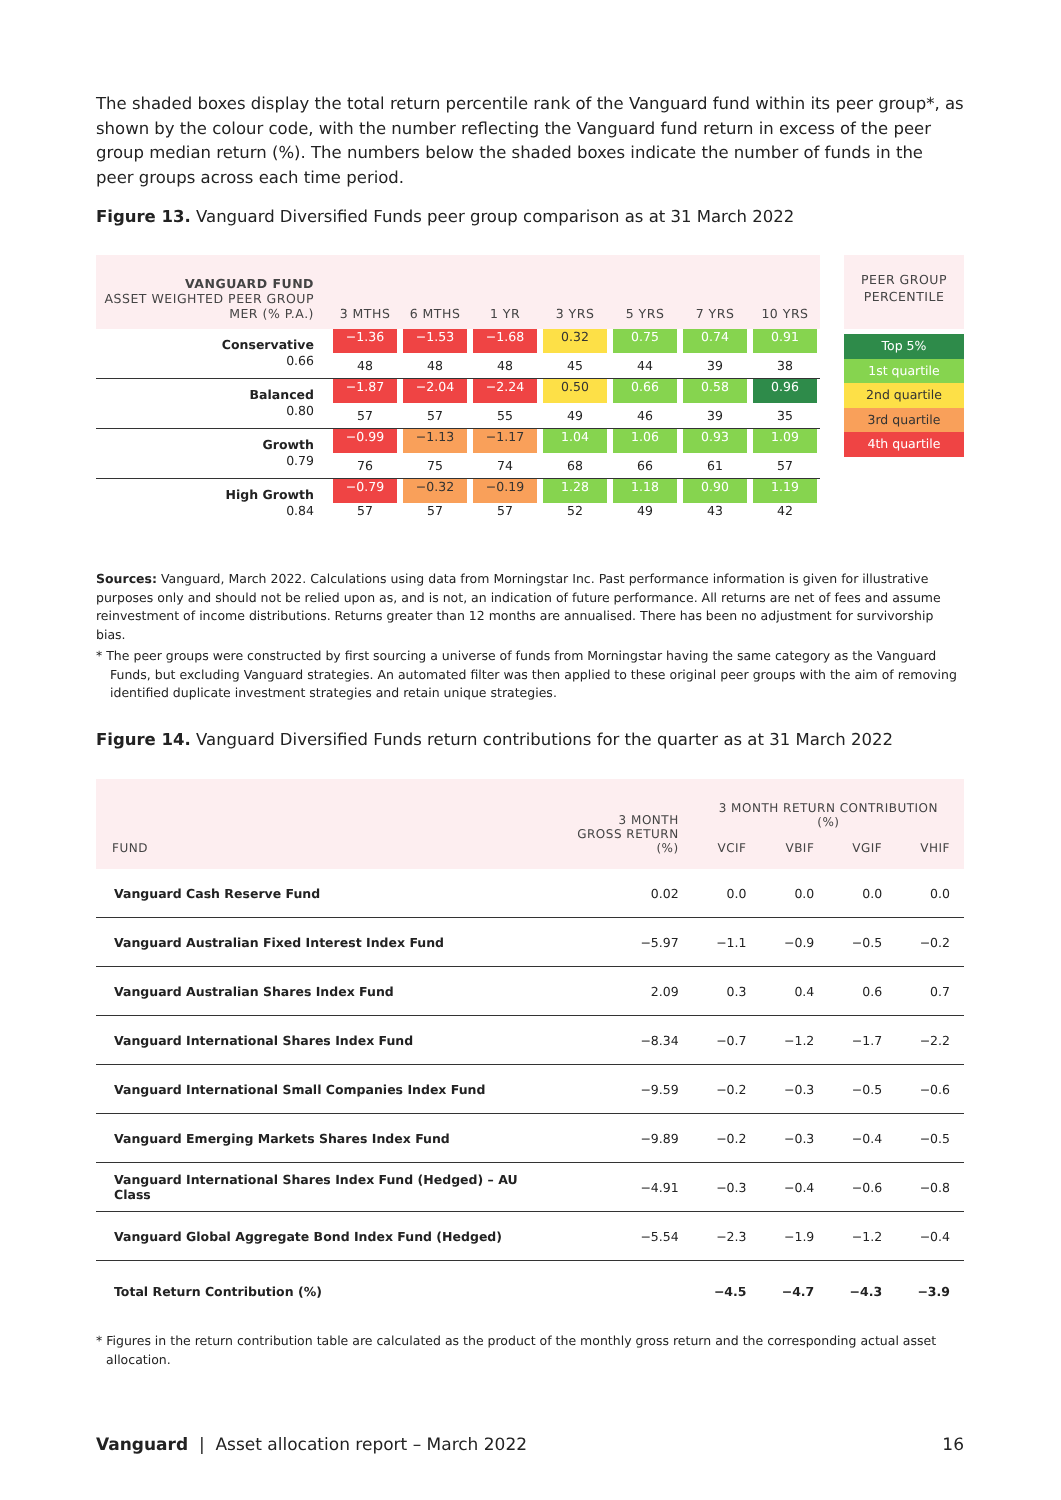The shaded boxes display the total return percentile rank of the Vanguard fund within its peer group*, as shown by the colour code, with the number reflecting the Vanguard fund return in excess of the peer group median return (%). The numbers below the shaded boxes indicate the number of funds in the peer groups across each time period.
Figure 13. Vanguard Diversified Funds peer group comparison as at 31 March 2022
| VANGUARD FUND ASSET WEIGHTED PEER GROUP MER (% P.A.) | 3 MTHS | 6 MTHS | 1 YR | 3 YRS | 5 YRS | 7 YRS | 10 YRS |
| --- | --- | --- | --- | --- | --- | --- | --- |
| Conservative | −1.36 | −1.53 | −1.68 | 0.32 | 0.75 | 0.74 | 0.91 |
| 0.66 | 48 | 48 | 48 | 45 | 44 | 39 | 38 |
| Balanced | −1.87 | −2.04 | −2.24 | 0.50 | 0.66 | 0.58 | 0.96 |
| 0.80 | 57 | 57 | 55 | 49 | 46 | 39 | 35 |
| Growth | −0.99 | −1.13 | −1.17 | 1.04 | 1.06 | 0.93 | 1.09 |
| 0.79 | 76 | 75 | 74 | 68 | 66 | 61 | 57 |
| High Growth | −0.79 | −0.32 | −0.19 | 1.28 | 1.18 | 0.90 | 1.19 |
| 0.84 | 57 | 57 | 57 | 52 | 49 | 43 | 42 |
PEER GROUP
PERCENTILE
Top 5%
1st quartile
2nd quartile
3rd quartile
4th quartile
Sources: Vanguard, March 2022. Calculations using data from Morningstar Inc. Past performance information is given for illustrative purposes only and should not be relied upon as, and is not, an indication of future performance. All returns are net of fees and assume reinvestment of income distributions. Returns greater than 12 months are annualised. There has been no adjustment for survivorship bias.
* The peer groups were constructed by first sourcing a universe of funds from Morningstar having the same category as the Vanguard Funds, but excluding Vanguard strategies. An automated filter was then applied to these original peer groups with the aim of removing identified duplicate investment strategies and retain unique strategies.
Figure 14. Vanguard Diversified Funds return contributions for the quarter as at 31 March 2022
| FUND | 3 MONTH GROSS RETURN (%) | 3 MONTH RETURN CONTRIBUTION (%) | | | |
| --- | --- | --- | --- | --- | --- |
| | | VCIF | VBIF | VGIF | VHIF |
| Vanguard Cash Reserve Fund | 0.02 | 0.0 | 0.0 | 0.0 | 0.0 |
| Vanguard Australian Fixed Interest Index Fund | −5.97 | −1.1 | −0.9 | −0.5 | −0.2 |
| Vanguard Australian Shares Index Fund | 2.09 | 0.3 | 0.4 | 0.6 | 0.7 |
| Vanguard International Shares Index Fund | −8.34 | −0.7 | −1.2 | −1.7 | −2.2 |
| Vanguard International Small Companies Index Fund | −9.59 | −0.2 | −0.3 | −0.5 | −0.6 |
| Vanguard Emerging Markets Shares Index Fund | −9.89 | −0.2 | −0.3 | −0.4 | −0.5 |
| Vanguard International Shares Index Fund (Hedged) – AU Class | −4.91 | −0.3 | −0.4 | −0.6 | −0.8 |
| Vanguard Global Aggregate Bond Index Fund (Hedged) | −5.54 | −2.3 | −1.9 | −1.2 | −0.4 |
| Total Return Contribution (%) | | −4.5 | −4.7 | −4.3 | −3.9 |
* Figures in the return contribution table are calculated as the product of the monthly gross return and the corresponding actual asset allocation.
Vanguard | Asset allocation report – March 2022 16